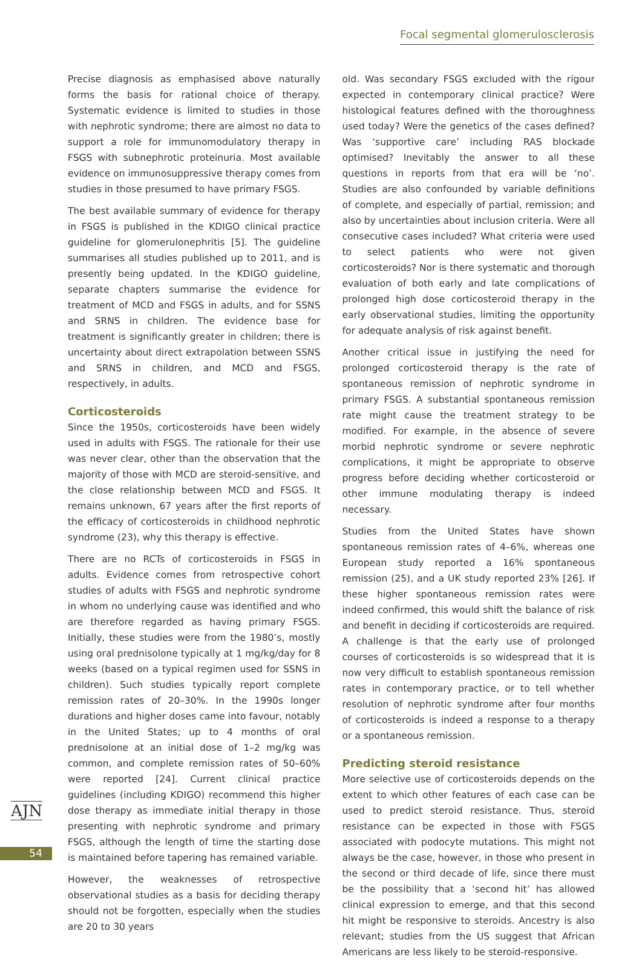Focal segmental glomerulosclerosis
Precise diagnosis as emphasised above naturally forms the basis for rational choice of therapy. Systematic evidence is limited to studies in those with nephrotic syndrome; there are almost no data to support a role for immuno­modulatory therapy in FSGS with subnephrotic proteinuria. Most available evidence on immunosuppressive therapy comes from studies in those presumed to have primary FSGS.
The best available summary of evidence for therapy in FSGS is published in the KDIGO clinical practice guideline for glomerulonephritis [5]. The guideline summarises all studies published up to 2011, and is presently being updated. In the KDIGO guideline, separate chapters summarise the evidence for treatment of MCD and FSGS in adults, and for SSNS and SRNS in children. The evidence base for treatment is significantly greater in children; there is uncertainty about direct extrapolation between SSNS and SRNS in children, and MCD and FSGS, respectively, in adults.
Corticosteroids
Since the 1950s, corticosteroids have been widely used in adults with FSGS. The rationale for their use was never clear, other than the observation that the majority of those with MCD are steroid-sensitive, and the close relationship between MCD and FSGS. It remains unknown, 67 years after the first reports of the efficacy of corti­costeroids in childhood nephrotic syndrome (23), why this therapy is effective.
There are no RCTs of corticosteroids in FSGS in adults. Evidence comes from retrospective cohort studies of adults with FSGS and nephrotic syndrome in whom no underlying cause was identified and who are therefore regarded as having primary FSGS. Initially, these studies were from the 1980’s, mostly using oral prednisolone typically at 1 mg/kg/day for 8 weeks (based on a typical regimen used for SSNS in children). Such studies typically report complete remission rates of 20–30%. In the 1990s longer durations and higher doses came into favour, notably in the United States; up to 4 months of oral prednisolone at an initial dose of 1–2 mg/kg was common, and complete remission rates of 50–60% were reported [24]. Current clinical practice guidelines (including KDIGO) recommend this higher dose therapy as immediate initial therapy in those presenting with nephrotic syndrome and primary FSGS, although the length of time the starting dose is maintained before tapering has remained variable.
However, the weaknesses of retrospective observational studies as a basis for deciding therapy should not be forgotten, especially when the studies are 20 to 30 years
old. Was secondary FSGS excluded with the rigour expected in contemporary clinical practice? Were histo­logical features defined with the thoroughness used today? Were the genetics of the cases defined? Was ‘supportive care’ including RAS blockade optimised? Inevitably the answer to all these questions in reports from that era will be ‘no’. Studies are also confounded by variable defini­tions of complete, and especially of partial, remission; and also by uncertainties about inclusion criteria. Were all consecutive cases included? What criteria were used to select patients who were not given corticosteroids? Nor is there systematic and thorough evaluation of both early and late complications of prolonged high dose corticosteroid therapy in the early observational studies, limiting the opportunity for adequate analysis of risk against benefit.
Another critical issue in justifying the need for prolonged corticosteroid therapy is the rate of spontaneous remission of nephrotic syndrome in primary FSGS. A substantial spontaneous remission rate might cause the treatment strategy to be modified. For example, in the absence of severe morbid nephrotic syndrome or severe nephrotic complications, it might be appropriate to observe pro­gress before deciding whether corticosteroid or other immune modulating therapy is indeed necessary.
Studies from the United States have shown spontaneous remission rates of 4–6%, whereas one European study reported a 16% spontaneous remission (25), and a UK study reported 23% [26]. If these higher spontaneous remission rates were indeed confirmed, this would shift the balance of risk and benefit in deciding if corticosteroids are required. A challenge is that the early use of pro­longed courses of corticosteroids is so widespread that it is now very difficult to establish spontaneous remission rates in contemporary practice, or to tell whether resolu­tion of nephrotic syndrome after four months of corti­costeroids is indeed a response to a therapy or a spontaneous remission.
Predicting steroid resistance
More selective use of corticosteroids depends on the extent to which other features of each case can be used to predict steroid resistance. Thus, steroid resistance can be expected in those with FSGS associated with podo­cyte mutations. This might not always be the case, however, in those who present in the second or third decade of life, since there must be the possibility that a ‘second hit’ has allowed clinical expression to emerge, and that this second hit might be responsive to steroids. Ancestry is also relevant; studies from the US suggest that African Americans are less likely to be steroid-responsive.
AJN
54